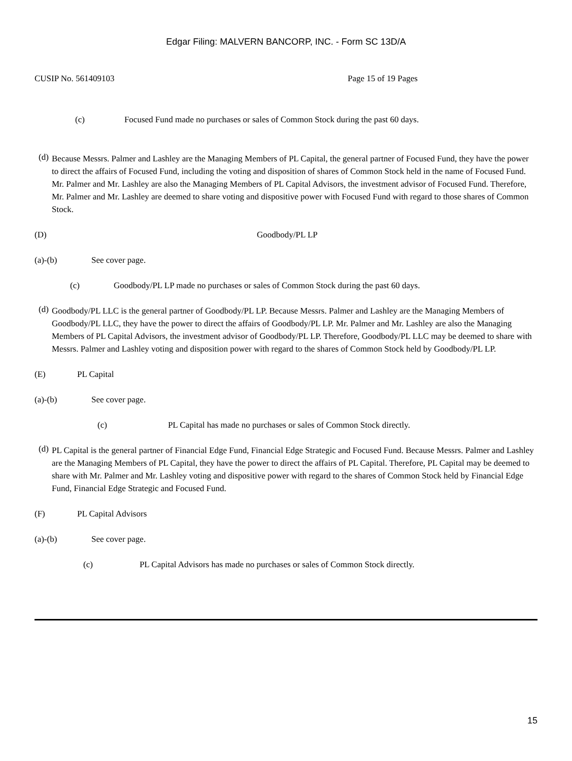Edgar Filing: MALVERN BANCORP, INC. - Form SC 13D/A
CUSIP No. 561409103 Page 15 of 19 Pages
(c) Focused Fund made no purchases or sales of Common Stock during the past 60 days.
(d)
Because Messrs. Palmer and Lashley are the Managing Members of PL Capital, the general partner of Focused Fund, they have the power to direct the affairs of Focused Fund, including the voting and disposition of shares of Common Stock held in the name of Focused Fund. Mr. Palmer and Mr. Lashley are also the Managing Members of PL Capital Advisors, the investment advisor of Focused Fund. Therefore, Mr. Palmer and Mr. Lashley are deemed to share voting and dispositive power with Focused Fund with regard to those shares of Common Stock.
(D) Goodbody/PL LP
(a)-(b) See cover page.
(c) Goodbody/PL LP made no purchases or sales of Common Stock during the past 60 days.
(d)
Goodbody/PL LLC is the general partner of Goodbody/PL LP. Because Messrs. Palmer and Lashley are the Managing Members of Goodbody/PL LLC, they have the power to direct the affairs of Goodbody/PL LP. Mr. Palmer and Mr. Lashley are also the Managing Members of PL Capital Advisors, the investment advisor of Goodbody/PL LP. Therefore, Goodbody/PL LLC may be deemed to share with Messrs. Palmer and Lashley voting and disposition power with regard to the shares of Common Stock held by Goodbody/PL LP.
(E) PL Capital
(a)-(b) See cover page.
(c) PL Capital has made no purchases or sales of Common Stock directly.
(d)
PL Capital is the general partner of Financial Edge Fund, Financial Edge Strategic and Focused Fund. Because Messrs. Palmer and Lashley are the Managing Members of PL Capital, they have the power to direct the affairs of PL Capital. Therefore, PL Capital may be deemed to share with Mr. Palmer and Mr. Lashley voting and dispositive power with regard to the shares of Common Stock held by Financial Edge Fund, Financial Edge Strategic and Focused Fund.
(F) PL Capital Advisors
(a)-(b) See cover page.
(c) PL Capital Advisors has made no purchases or sales of Common Stock directly.
15